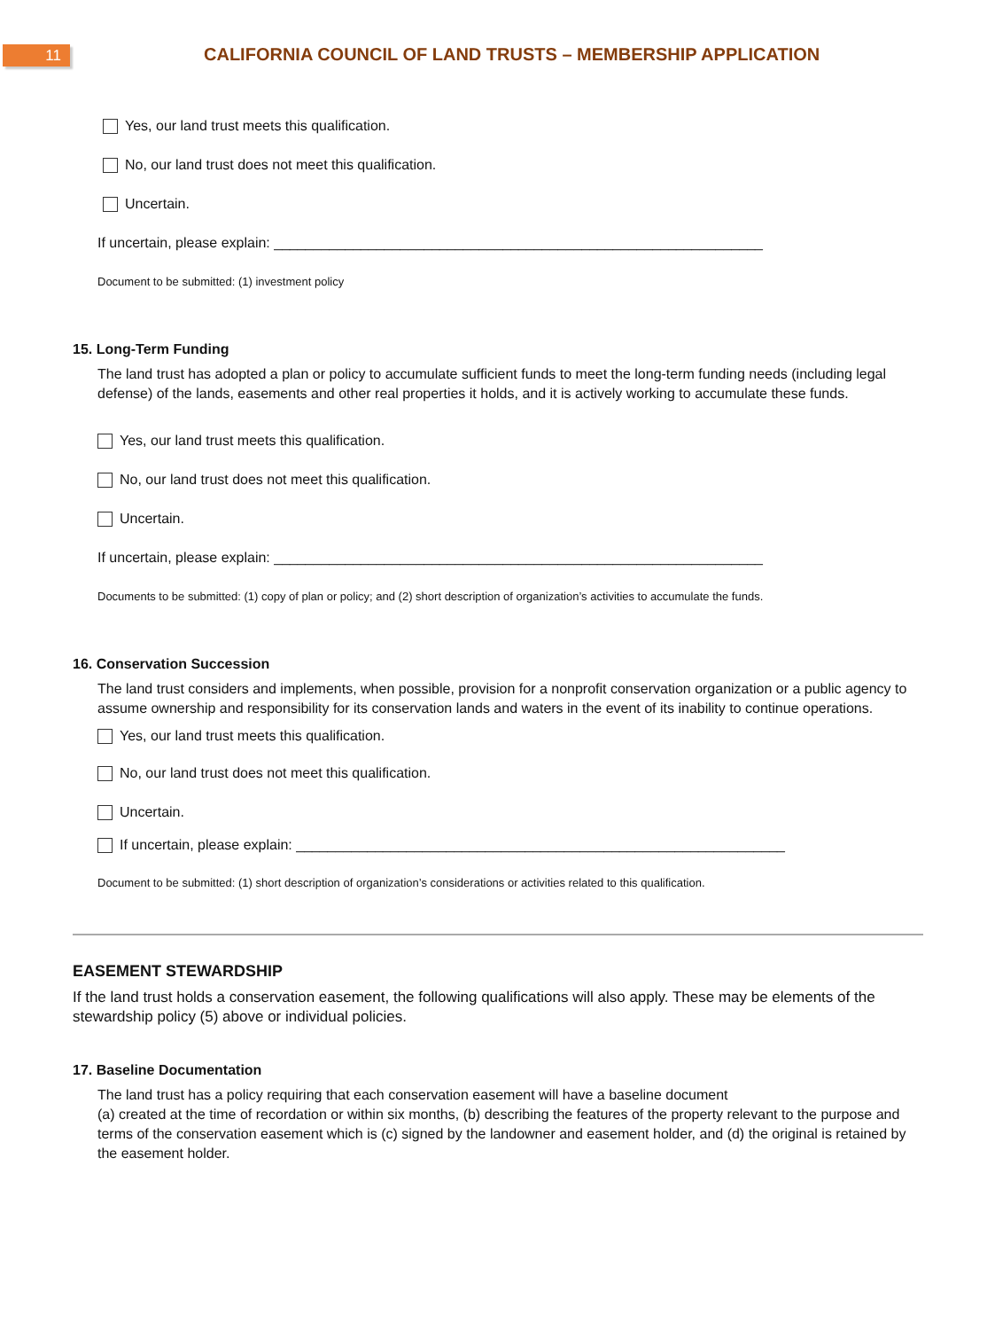11
CALIFORNIA COUNCIL OF LAND TRUSTS – MEMBERSHIP APPLICATION
Yes, our land trust meets this qualification.
No, our land trust does not meet this qualification.
Uncertain.
If uncertain, please explain: ______________________________________________________________
Document to be submitted: (1) investment policy
15. Long-Term Funding
The land trust has adopted a plan or policy to accumulate sufficient funds to meet the long-term funding needs (including legal defense) of the lands, easements and other real properties it holds, and it is actively working to accumulate these funds.
Yes, our land trust meets this qualification.
No, our land trust does not meet this qualification.
Uncertain.
If uncertain, please explain: ______________________________________________________________
Documents to be submitted: (1) copy of plan or policy; and (2) short description of organization’s activities to accumulate the funds.
16. Conservation Succession
The land trust considers and implements, when possible, provision for a nonprofit conservation organization or a public agency to assume ownership and responsibility for its conservation lands and waters in the event of its inability to continue operations.
Yes, our land trust meets this qualification.
No, our land trust does not meet this qualification.
Uncertain.
If uncertain, please explain: ______________________________________________________________
Document to be submitted: (1) short description of organization’s considerations or activities related to this qualification.
EASEMENT STEWARDSHIP
If the land trust holds a conservation easement, the following qualifications will also apply. These may be elements of the stewardship policy (5) above or individual policies.
17. Baseline Documentation
The land trust has a policy requiring that each conservation easement will have a baseline document
(a) created at the time of recordation or within six months, (b) describing the features of the property relevant to the purpose and terms of the conservation easement which is (c) signed by the landowner and easement holder, and (d) the original is retained by the easement holder.